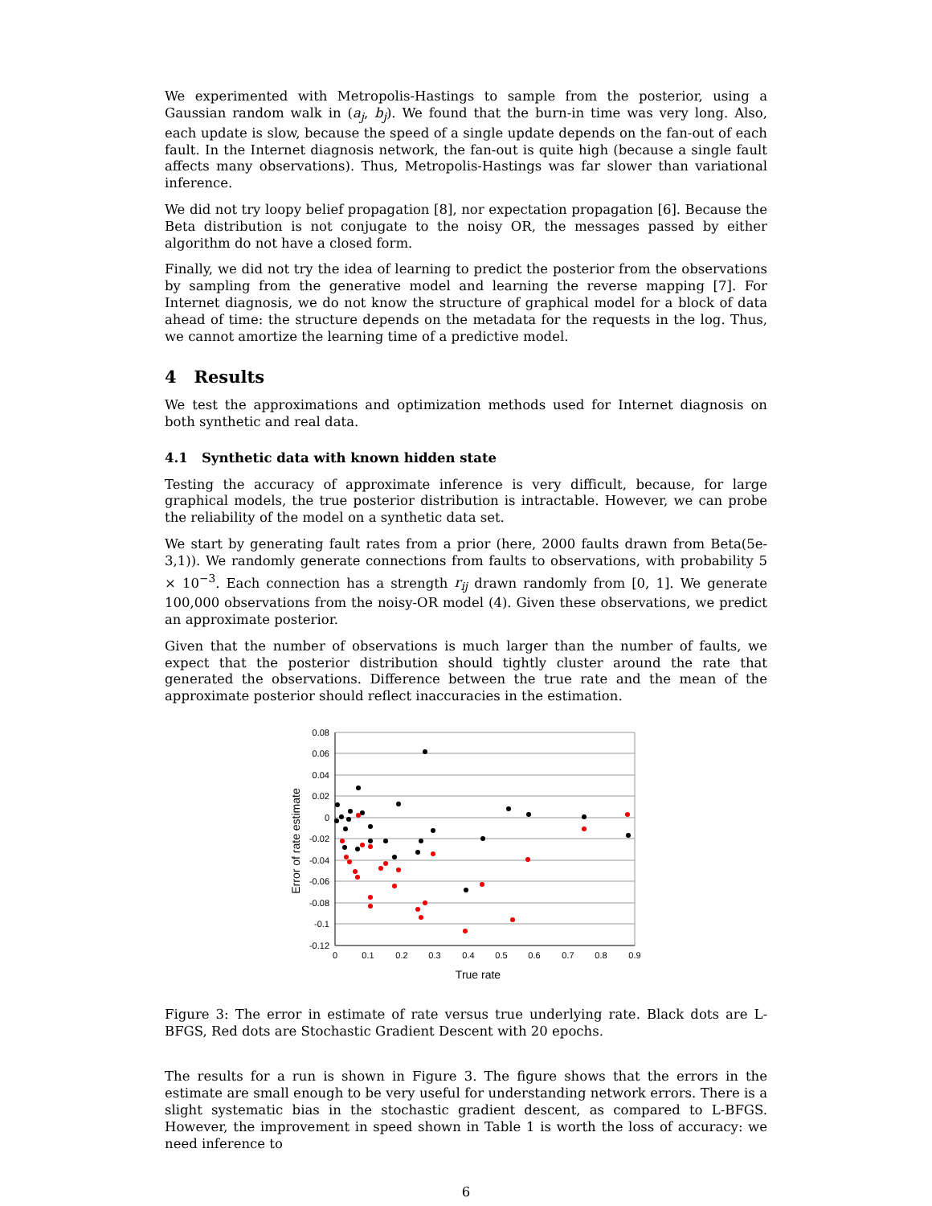We experimented with Metropolis-Hastings to sample from the posterior, using a Gaussian random walk in (a<sub>j</sub>, b<sub>j</sub>). We found that the burn-in time was very long. Also, each update is slow, because the speed of a single update depends on the fan-out of each fault. In the Internet diagnosis network, the fan-out is quite high (because a single fault affects many observations). Thus, Metropolis-Hastings was far slower than variational inference.
We did not try loopy belief propagation [8], nor expectation propagation [6]. Because the Beta distribution is not conjugate to the noisy OR, the messages passed by either algorithm do not have a closed form.
Finally, we did not try the idea of learning to predict the posterior from the observations by sampling from the generative model and learning the reverse mapping [7]. For Internet diagnosis, we do not know the structure of graphical model for a block of data ahead of time: the structure depends on the metadata for the requests in the log. Thus, we cannot amortize the learning time of a predictive model.
4 Results
We test the approximations and optimization methods used for Internet diagnosis on both synthetic and real data.
4.1 Synthetic data with known hidden state
Testing the accuracy of approximate inference is very difficult, because, for large graphical models, the true posterior distribution is intractable. However, we can probe the reliability of the model on a synthetic data set.
We start by generating fault rates from a prior (here, 2000 faults drawn from Beta(5e-3,1)). We randomly generate connections from faults to observations, with probability 5 × 10<sup>−3</sup>. Each connection has a strength r<sub>ij</sub> drawn randomly from [0, 1]. We generate 100,000 observations from the noisy-OR model (4). Given these observations, we predict an approximate posterior.
Given that the number of observations is much larger than the number of faults, we expect that the posterior distribution should tightly cluster around the rate that generated the observations. Difference between the true rate and the mean of the approximate posterior should reflect inaccuracies in the estimation.
0.08
0.06
0.04
0.02
0
-0.02
-0.04
-0.06
-0.08
-0.1
-0.12
0
0.1
0.2
0.3
0.4
0.5
0.6
0.7
0.8
0.9
True rate
Error of rate estimate
Figure 3: The error in estimate of rate versus true underlying rate. Black dots are L-BFGS, Red dots are Stochastic Gradient Descent with 20 epochs.
The results for a run is shown in Figure 3. The figure shows that the errors in the estimate are small enough to be very useful for understanding network errors. There is a slight systematic bias in the stochastic gradient descent, as compared to L-BFGS. However, the improvement in speed shown in Table 1 is worth the loss of accuracy: we need inference to
6